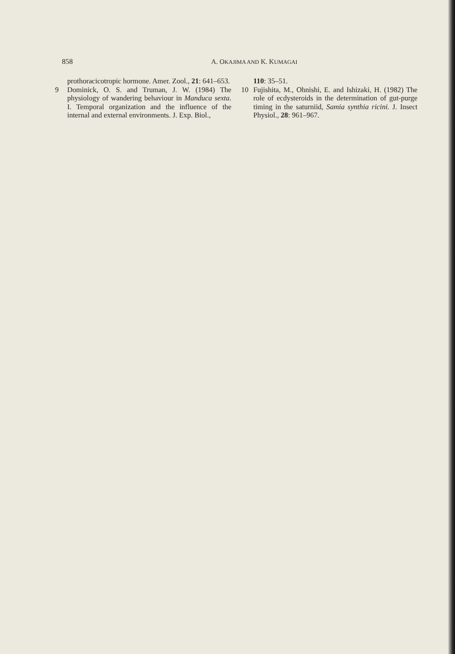858 A. OKAJIMA AND K. KUMAGAI
prothoracicotropic hormone. Amer. Zool., 21: 641–653.
9 Dominick, O. S. and Truman, J. W. (1984) The physiology of wandering behaviour in Manduca sexta. I. Temporal organization and the influence of the internal and external environments. J. Exp. Biol.,
110: 35–51.
10 Fujishita, M., Ohnishi, E. and Ishizaki, H. (1982) The role of ecdysteroids in the determination of gut-purge timing in the saturniid, Samia synthia ricini. J. Insect Physiol., 28: 961–967.